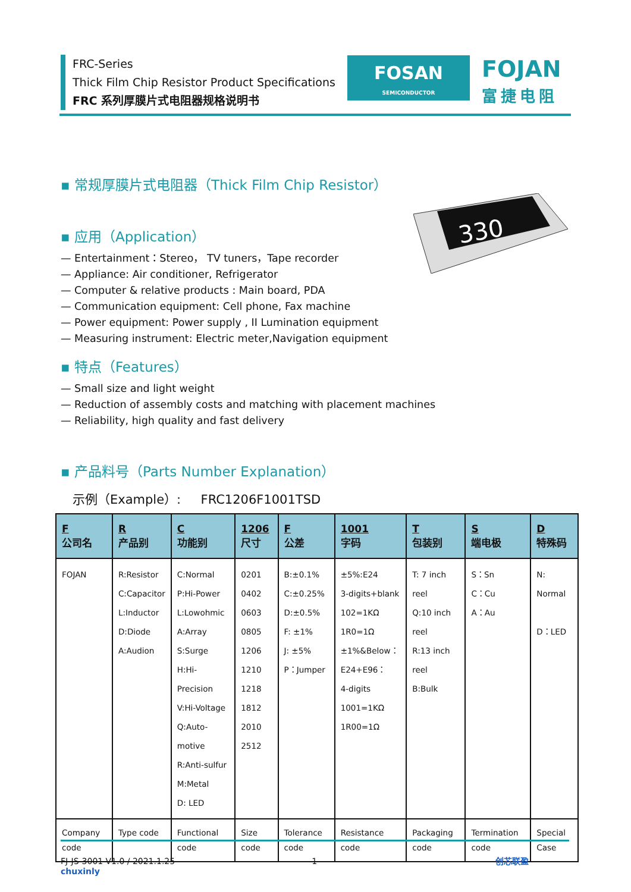FRC-Series
Thick Film Chip Resistor Product Specifications
FRC 系列厚膜片式电阻器规格说明书
FOSAN
SEMICONDUCTOR
FOJAN
富捷电阻
330
▪ 常规厚膜片式电阻器（Thick Film Chip Resistor）
▪ 应用（Application）
Entertainment：Stereo， TV tuners，Tape recorder
Appliance: Air conditioner, Refrigerator
Computer & relative products : Main board, PDA
Communication equipment: Cell phone, Fax machine
Power equipment: Power supply , II Lumination equipment
Measuring instrument: Electric meter,Navigation equipment
▪ 特点（Features）
Small size and light weight
Reduction of assembly costs and matching with placement machines
Reliability, high quality and fast delivery
▪ 产品料号（Parts Number Explanation）
示例（Example）: FRC1206F1001TSD
| F 公司名 | R 产品别 | C 功能别 | 1206 尺寸 | F 公差 | 1001 字码 | T 包装别 | S 端电极 | D 特殊码 |
| --- | --- | --- | --- | --- | --- | --- | --- | --- |
| FOJAN | R:Resistor C:Capacitor L:Inductor D:Diode A:Audion | C:Normal P:Hi-Power L:Lowohmic A:Array S:Surge H:Hi-Precision V:Hi-Voltage Q:Auto-motive R:Anti-sulfur M:Metal D: LED | 0201 0402 0603 0805 1206 1210 1218 1812 2010 2512 | B:±0.1% C:±0.25% D:±0.5% F: ±1% J: ±5% P：Jumper | ±5%:E24 3-digits+blank 102=1KΩ 1R0=1Ω ±1%&Below： E24+E96： 4-digits 1001=1KΩ 1R00=1Ω | T: 7 inch reel Q:10 inch reel R:13 inch reel B:Bulk | S：Sn C：Cu A：Au | N: Normal D：LED |
| Company code | Type code | Functional code | Size code | Tolerance code | Resistance code | Packaging code | Termination code | Special Case |
FJ-JS-3001-V1.0 / 2021.1.25 1 创芯联盈 chuxinly